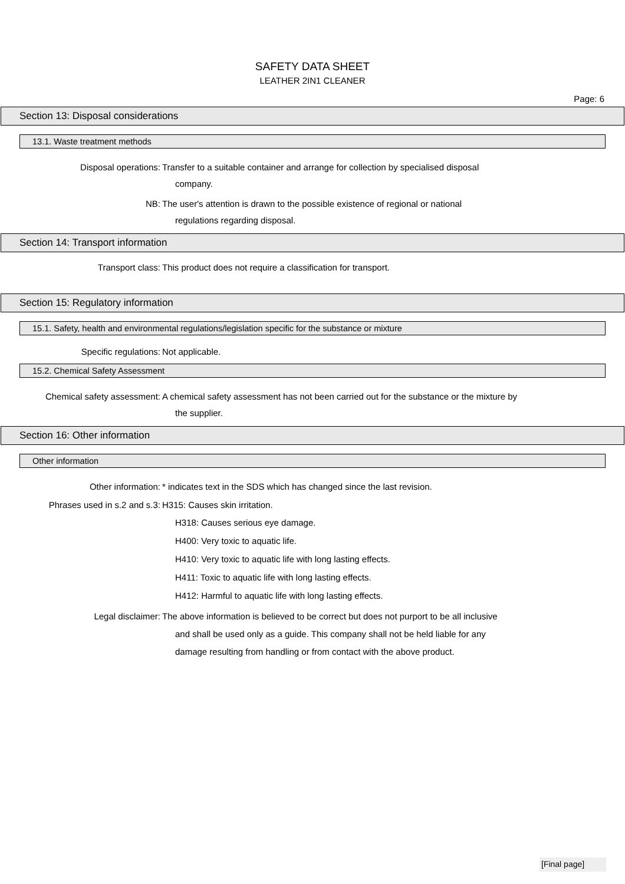SAFETY DATA SHEET
LEATHER 2IN1 CLEANER
Page: 6
Section 13: Disposal considerations
13.1. Waste treatment methods
Disposal operations: Transfer to a suitable container and arrange for collection by specialised disposal
company.
NB: The user's attention is drawn to the possible existence of regional or national
regulations regarding disposal.
Section 14: Transport information
Transport class: This product does not require a classification for transport.
Section 15: Regulatory information
15.1. Safety, health and environmental regulations/legislation specific for the substance or mixture
Specific regulations: Not applicable.
15.2. Chemical Safety Assessment
Chemical safety assessment: A chemical safety assessment has not been carried out for the substance or the mixture by
the supplier.
Section 16: Other information
Other information
Other information: * indicates text in the SDS which has changed since the last revision.
Phrases used in s.2 and s.3: H315: Causes skin irritation.
H318: Causes serious eye damage.
H400: Very toxic to aquatic life.
H410: Very toxic to aquatic life with long lasting effects.
H411: Toxic to aquatic life with long lasting effects.
H412: Harmful to aquatic life with long lasting effects.
Legal disclaimer: The above information is believed to be correct but does not purport to be all inclusive
and shall be used only as a guide. This company shall not be held liable for any
damage resulting from handling or from contact with the above product.
[Final page]